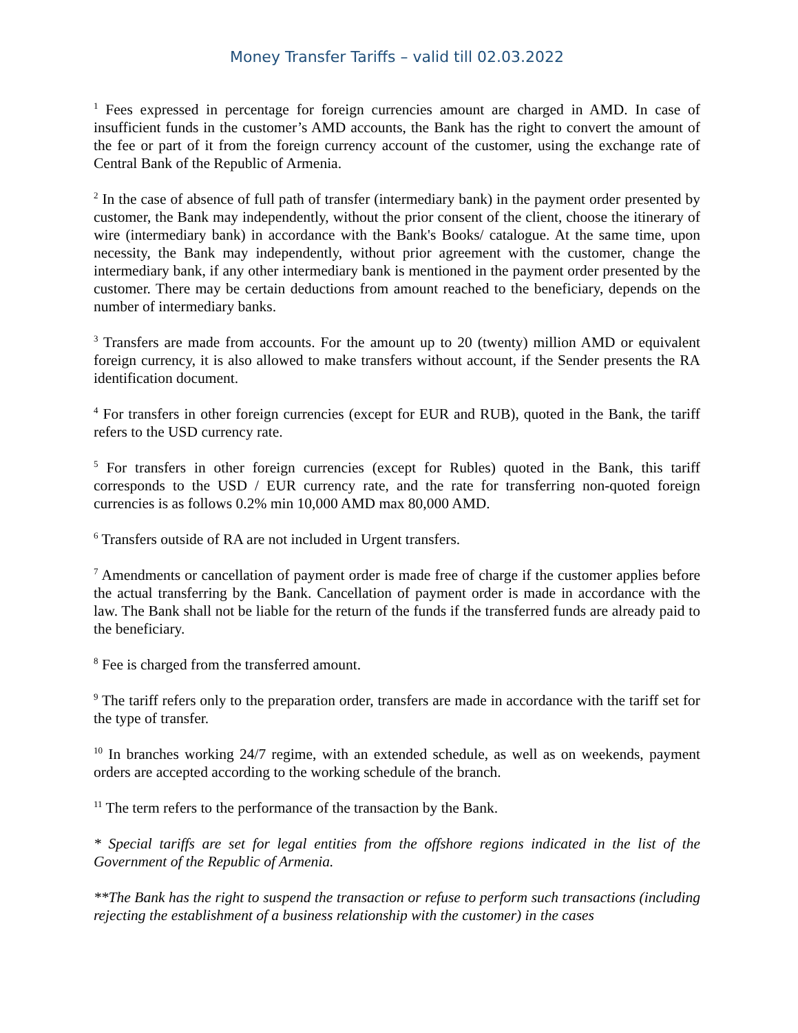Money Transfer Tariffs – valid till 02.03.2022
<sup>1</sup> Fees expressed in percentage for foreign currencies amount are charged in AMD. In case of insufficient funds in the customer’s AMD accounts, the Bank has the right to convert the amount of the fee or part of it from the foreign currency account of the customer, using the exchange rate of Central Bank of the Republic of Armenia.
<sup>2</sup> In the case of absence of full path of transfer (intermediary bank) in the payment order presented by customer, the Bank may independently, without the prior consent of the client, choose the itinerary of wire (intermediary bank) in accordance with the Bank's Books/ catalogue. At the same time, upon necessity, the Bank may independently, without prior agreement with the customer, change the intermediary bank, if any other intermediary bank is mentioned in the payment order presented by the customer. There may be certain deductions from amount reached to the beneficiary, depends on the number of intermediary banks.
<sup>3</sup> Transfers are made from accounts. For the amount up to 20 (twenty) million AMD or equivalent foreign currency, it is also allowed to make transfers without account, if the Sender presents the RA identification document.
<sup>4</sup> For transfers in other foreign currencies (except for EUR and RUB), quoted in the Bank, the tariff refers to the USD currency rate.
<sup>5</sup> For transfers in other foreign currencies (except for Rubles) quoted in the Bank, this tariff corresponds to the USD / EUR currency rate, and the rate for transferring non-quoted foreign currencies is as follows 0.2% min 10,000 AMD max 80,000 AMD.
<sup>6</sup> Transfers outside of RA are not included in Urgent transfers.
<sup>7</sup> Amendments or cancellation of payment order is made free of charge if the customer applies before the actual transferring by the Bank. Cancellation of payment order is made in accordance with the law. The Bank shall not be liable for the return of the funds if the transferred funds are already paid to the beneficiary.
<sup>8</sup> Fee is charged from the transferred amount.
<sup>9</sup> The tariff refers only to the preparation order, transfers are made in accordance with the tariff set for the type of transfer.
<sup>10</sup> In branches working 24/7 regime, with an extended schedule, as well as on weekends, payment orders are accepted according to the working schedule of the branch.
<sup>11</sup> The term refers to the performance of the transaction by the Bank.
* Special tariffs are set for legal entities from the offshore regions indicated in the list of the Government of the Republic of Armenia.
**The Bank has the right to suspend the transaction or refuse to perform such transactions (including rejecting the establishment of a business relationship with the customer) in the cases